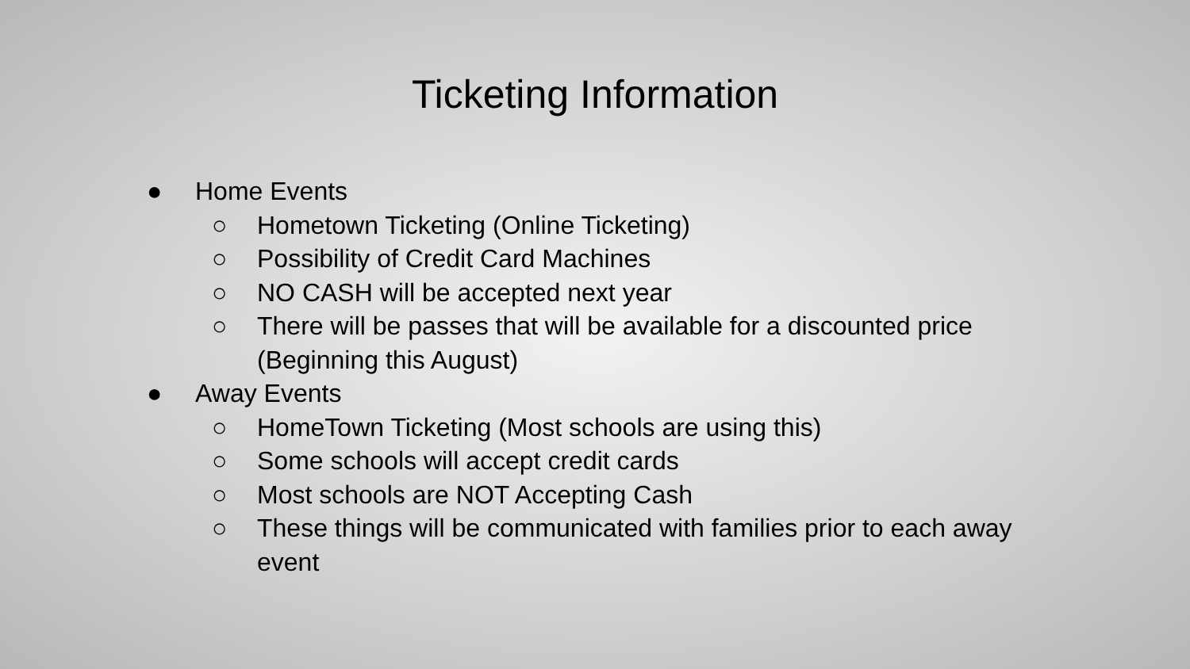Ticketing Information
● Home Events
○ Hometown Ticketing (Online Ticketing)
○ Possibility of Credit Card Machines
○ NO CASH will be accepted next year
○ There will be passes that will be available for a discounted price (Beginning this August)
● Away Events
○ HomeTown Ticketing (Most schools are using this)
○ Some schools will accept credit cards
○ Most schools are NOT Accepting Cash
○ These things will be communicated with families prior to each away event